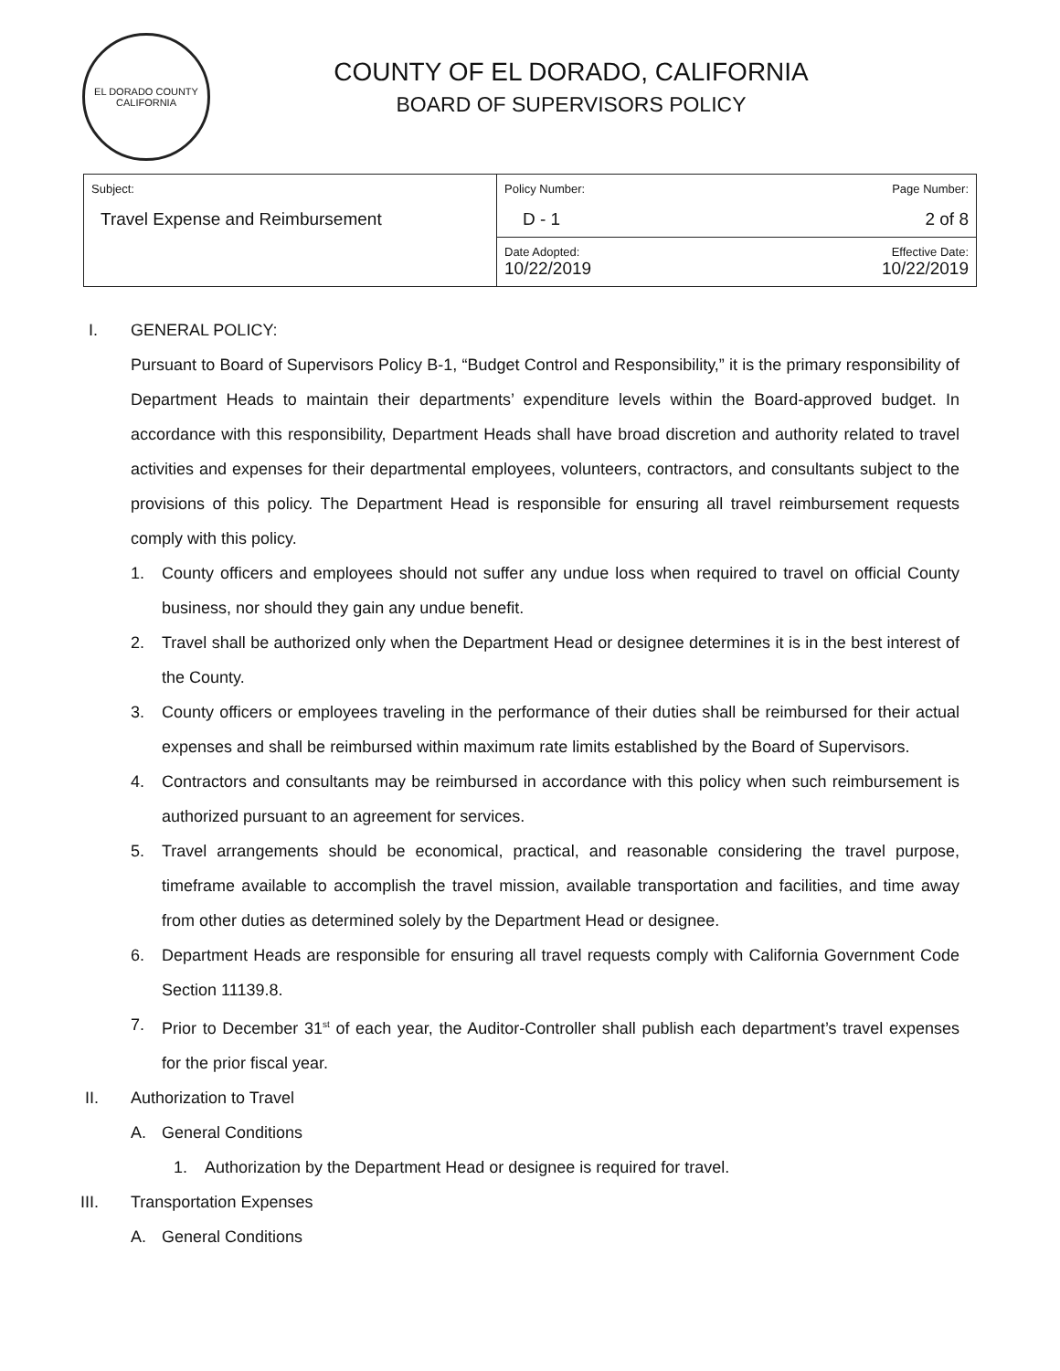EL DORADO COUNTY
CALIFORNIA
COUNTY OF EL DORADO, CALIFORNIA
BOARD OF SUPERVISORS POLICY
| Subject: Travel Expense and Reimbursement | Policy Number: D - 1 | Page Number: 2 of 8 |
| | Date Adopted: 10/22/2019 | Effective Date: 10/22/2019 |
I. GENERAL POLICY:
Pursuant to Board of Supervisors Policy B-1, “Budget Control and Responsibility,” it is the primary responsibility of Department Heads to maintain their departments’ expenditure levels within the Board-approved budget. In accordance with this responsibility, Department Heads shall have broad discretion and authority related to travel activities and expenses for their departmental employees, volunteers, contractors, and consultants subject to the provisions of this policy. The Department Head is responsible for ensuring all travel reimbursement requests comply with this policy.
1. County officers and employees should not suffer any undue loss when required to travel on official County business, nor should they gain any undue benefit.
2. Travel shall be authorized only when the Department Head or designee determines it is in the best interest of the County.
3. County officers or employees traveling in the performance of their duties shall be reimbursed for their actual expenses and shall be reimbursed within maximum rate limits established by the Board of Supervisors.
4. Contractors and consultants may be reimbursed in accordance with this policy when such reimbursement is authorized pursuant to an agreement for services.
5. Travel arrangements should be economical, practical, and reasonable considering the travel purpose, timeframe available to accomplish the travel mission, available transportation and facilities, and time away from other duties as determined solely by the Department Head or designee.
6. Department Heads are responsible for ensuring all travel requests comply with California Government Code Section 11139.8.
7. Prior to December 31<sup>st</sup> of each year, the Auditor-Controller shall publish each department’s travel expenses for the prior fiscal year.
II. Authorization to Travel
A. General Conditions
1. Authorization by the Department Head or designee is required for travel.
III. Transportation Expenses
A. General Conditions